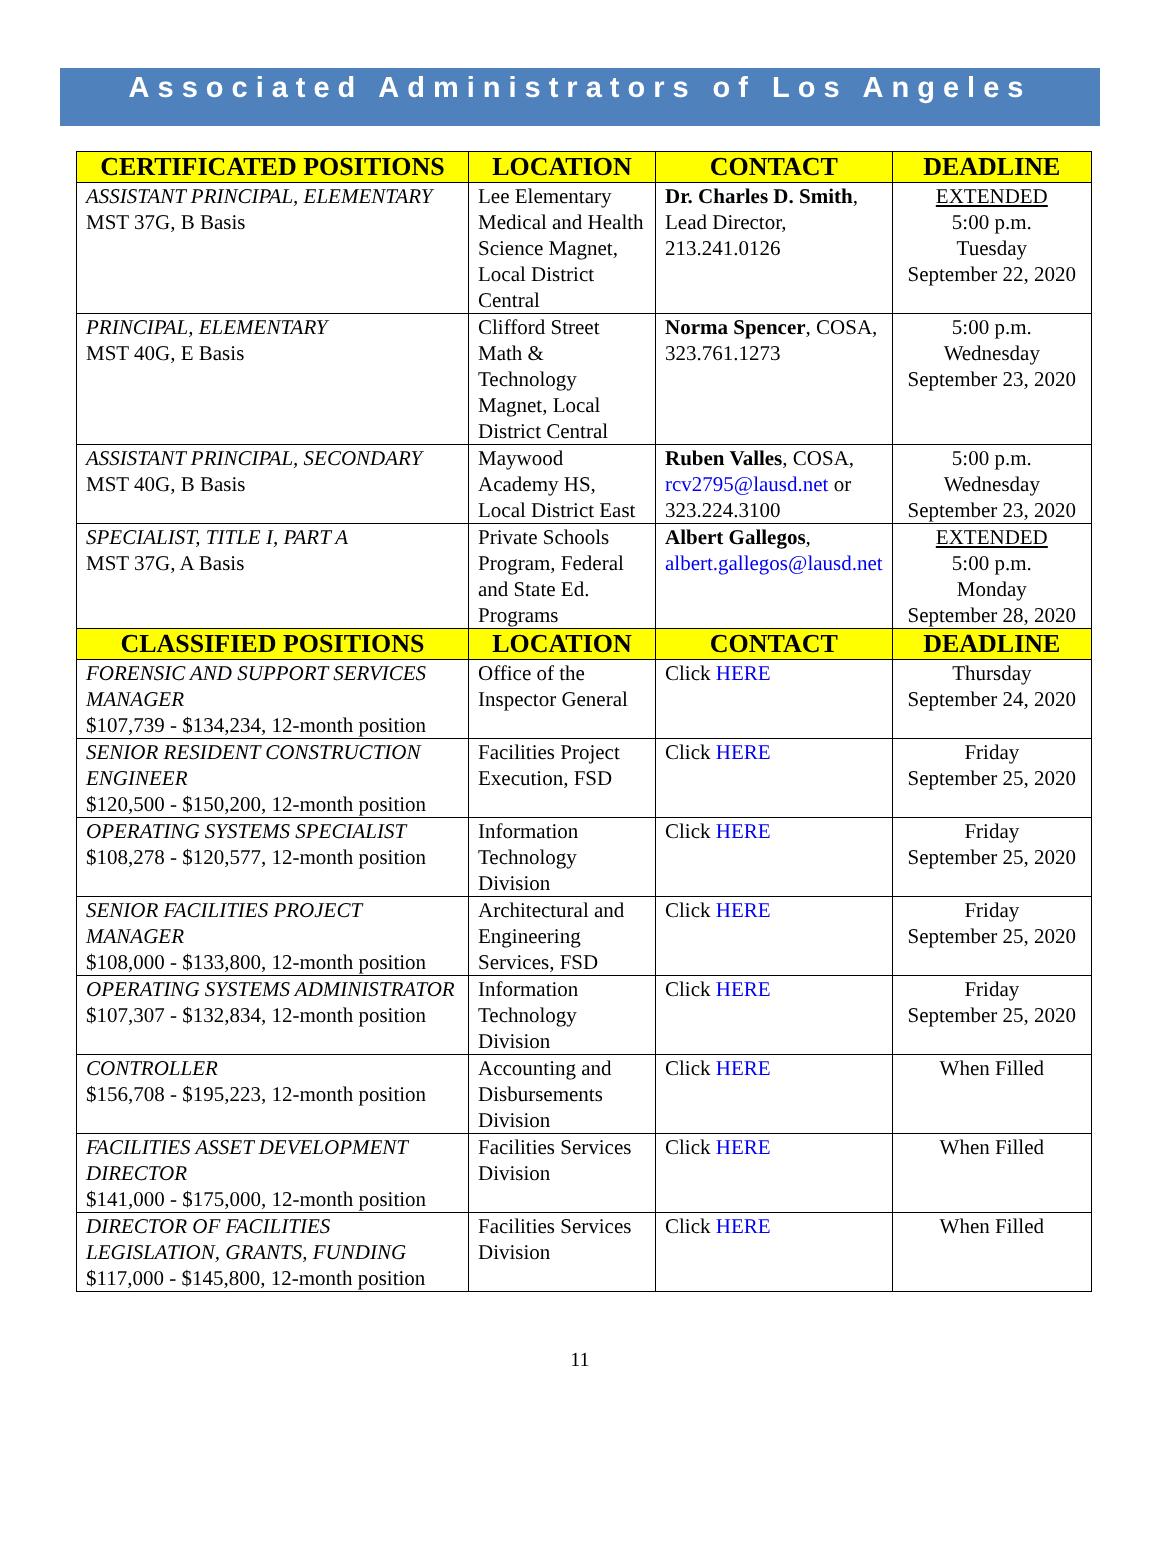Associated Administrators of Los Angeles
| CERTIFICATED POSITIONS | LOCATION | CONTACT | DEADLINE |
| --- | --- | --- | --- |
| ASSISTANT PRINCIPAL, ELEMENTARY MST 37G, B Basis | Lee Elementary Medical and Health Science Magnet, Local District Central | Dr. Charles D. Smith , Lead Director, 213.241.0126 | EXTENDED 5:00 p.m. Tuesday September 22, 2020 |
| PRINCIPAL, ELEMENTARY MST 40G, E Basis | Clifford Street Math & Technology Magnet, Local District Central | Norma Spencer , COSA, 323.761.1273 | 5:00 p.m. Wednesday September 23, 2020 |
| ASSISTANT PRINCIPAL, SECONDARY MST 40G, B Basis | Maywood Academy HS, Local District East | Ruben Valles , COSA, rcv2795@lausd.net or 323.224.3100 | 5:00 p.m. Wednesday September 23, 2020 |
| SPECIALIST, TITLE I, PART A MST 37G, A Basis | Private Schools Program, Federal and State Ed. Programs | Albert Gallegos , albert.gallegos@lausd.net | EXTENDED 5:00 p.m. Monday September 28, 2020 |
| CLASSIFIED POSITIONS | LOCATION | CONTACT | DEADLINE |
| FORENSIC AND SUPPORT SERVICES MANAGER $107,739 - $134,234, 12-month position | Office of the Inspector General | Click HERE | Thursday September 24, 2020 |
| SENIOR RESIDENT CONSTRUCTION ENGINEER $120,500 - $150,200, 12-month position | Facilities Project Execution, FSD | Click HERE | Friday September 25, 2020 |
| OPERATING SYSTEMS SPECIALIST $108,278 - $120,577, 12-month position | Information Technology Division | Click HERE | Friday September 25, 2020 |
| SENIOR FACILITIES PROJECT MANAGER $108,000 - $133,800, 12-month position | Architectural and Engineering Services, FSD | Click HERE | Friday September 25, 2020 |
| OPERATING SYSTEMS ADMINISTRATOR $107,307 - $132,834, 12-month position | Information Technology Division | Click HERE | Friday September 25, 2020 |
| CONTROLLER $156,708 - $195,223, 12-month position | Accounting and Disbursements Division | Click HERE | When Filled |
| FACILITIES ASSET DEVELOPMENT DIRECTOR $141,000 - $175,000, 12-month position | Facilities Services Division | Click HERE | When Filled |
| DIRECTOR OF FACILITIES LEGISLATION, GRANTS, FUNDING $117,000 - $145,800, 12-month position | Facilities Services Division | Click HERE | When Filled |
11